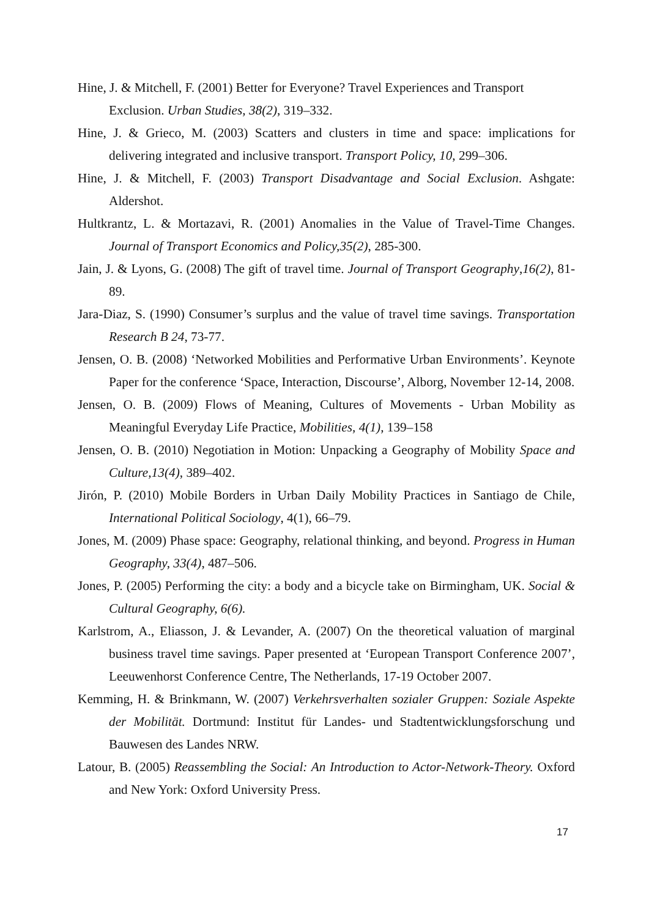Hine, J. & Mitchell, F. (2001) Better for Everyone? Travel Experiences and Transport Exclusion. Urban Studies, 38(2), 319–332.
Hine, J. & Grieco, M. (2003) Scatters and clusters in time and space: implications for delivering integrated and inclusive transport. Transport Policy, 10, 299–306.
Hine, J. & Mitchell, F. (2003) Transport Disadvantage and Social Exclusion. Ashgate: Aldershot.
Hultkrantz, L. & Mortazavi, R. (2001) Anomalies in the Value of Travel-Time Changes. Journal of Transport Economics and Policy,35(2), 285-300.
Jain, J. & Lyons, G. (2008) The gift of travel time. Journal of Transport Geography,16(2), 81-89.
Jara-Diaz, S. (1990) Consumer’s surplus and the value of travel time savings. Transportation Research B 24, 73-77.
Jensen, O. B. (2008) ‘Networked Mobilities and Performative Urban Environments’. Keynote Paper for the conference ‘Space, Interaction, Discourse’, Alborg, November 12-14, 2008.
Jensen, O. B. (2009) Flows of Meaning, Cultures of Movements - Urban Mobility as Meaningful Everyday Life Practice, Mobilities, 4(1), 139–158
Jensen, O. B. (2010) Negotiation in Motion: Unpacking a Geography of Mobility Space and Culture,13(4), 389–402.
Jirón, P. (2010) Mobile Borders in Urban Daily Mobility Practices in Santiago de Chile, International Political Sociology, 4(1), 66–79.
Jones, M. (2009) Phase space: Geography, relational thinking, and beyond. Progress in Human Geography, 33(4), 487–506.
Jones, P. (2005) Performing the city: a body and a bicycle take on Birmingham, UK. Social & Cultural Geography, 6(6).
Karlstrom, A., Eliasson, J. & Levander, A. (2007) On the theoretical valuation of marginal business travel time savings. Paper presented at ‘European Transport Conference 2007’, Leeuwenhorst Conference Centre, The Netherlands, 17-19 October 2007.
Kemming, H. & Brinkmann, W. (2007) Verkehrsverhalten sozialer Gruppen: Soziale Aspekte der Mobilität. Dortmund: Institut für Landes- und Stadtentwicklungsforschung und Bauwesen des Landes NRW.
Latour, B. (2005) Reassembling the Social: An Introduction to Actor-Network-Theory. Oxford and New York: Oxford University Press.
17